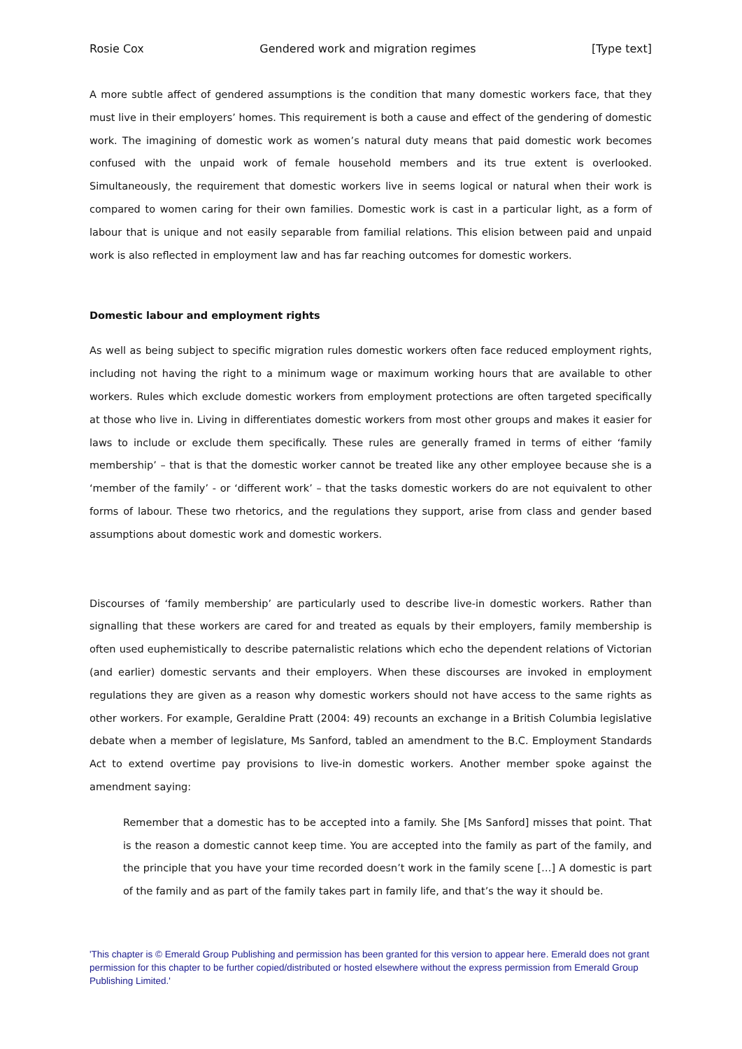Rosie Cox Gendered work and migration regimes [Type text]
A more subtle affect of gendered assumptions is the condition that many domestic workers face, that they must live in their employers’ homes. This requirement is both a cause and effect of the gendering of domestic work. The imagining of domestic work as women’s natural duty means that paid domestic work becomes confused with the unpaid work of female household members and its true extent is overlooked. Simultaneously, the requirement that domestic workers live in seems logical or natural when their work is compared to women caring for their own families. Domestic work is cast in a particular light, as a form of labour that is unique and not easily separable from familial relations. This elision between paid and unpaid work is also reflected in employment law and has far reaching outcomes for domestic workers.
Domestic labour and employment rights
As well as being subject to specific migration rules domestic workers often face reduced employment rights, including not having the right to a minimum wage or maximum working hours that are available to other workers. Rules which exclude domestic workers from employment protections are often targeted specifically at those who live in. Living in differentiates domestic workers from most other groups and makes it easier for laws to include or exclude them specifically. These rules are generally framed in terms of either ‘family membership’ – that is that the domestic worker cannot be treated like any other employee because she is a ‘member of the family’ - or ‘different work’ – that the tasks domestic workers do are not equivalent to other forms of labour. These two rhetorics, and the regulations they support, arise from class and gender based assumptions about domestic work and domestic workers.
Discourses of ‘family membership’ are particularly used to describe live-in domestic workers. Rather than signalling that these workers are cared for and treated as equals by their employers, family membership is often used euphemistically to describe paternalistic relations which echo the dependent relations of Victorian (and earlier) domestic servants and their employers. When these discourses are invoked in employment regulations they are given as a reason why domestic workers should not have access to the same rights as other workers. For example, Geraldine Pratt (2004: 49) recounts an exchange in a British Columbia legislative debate when a member of legislature, Ms Sanford, tabled an amendment to the B.C. Employment Standards Act to extend overtime pay provisions to live-in domestic workers. Another member spoke against the amendment saying:
Remember that a domestic has to be accepted into a family. She [Ms Sanford] misses that point. That is the reason a domestic cannot keep time. You are accepted into the family as part of the family, and the principle that you have your time recorded doesn’t work in the family scene […] A domestic is part of the family and as part of the family takes part in family life, and that’s the way it should be.
'This chapter is © Emerald Group Publishing and permission has been granted for this version to appear here. Emerald does not grant permission for this chapter to be further copied/distributed or hosted elsewhere without the express permission from Emerald Group Publishing Limited.'